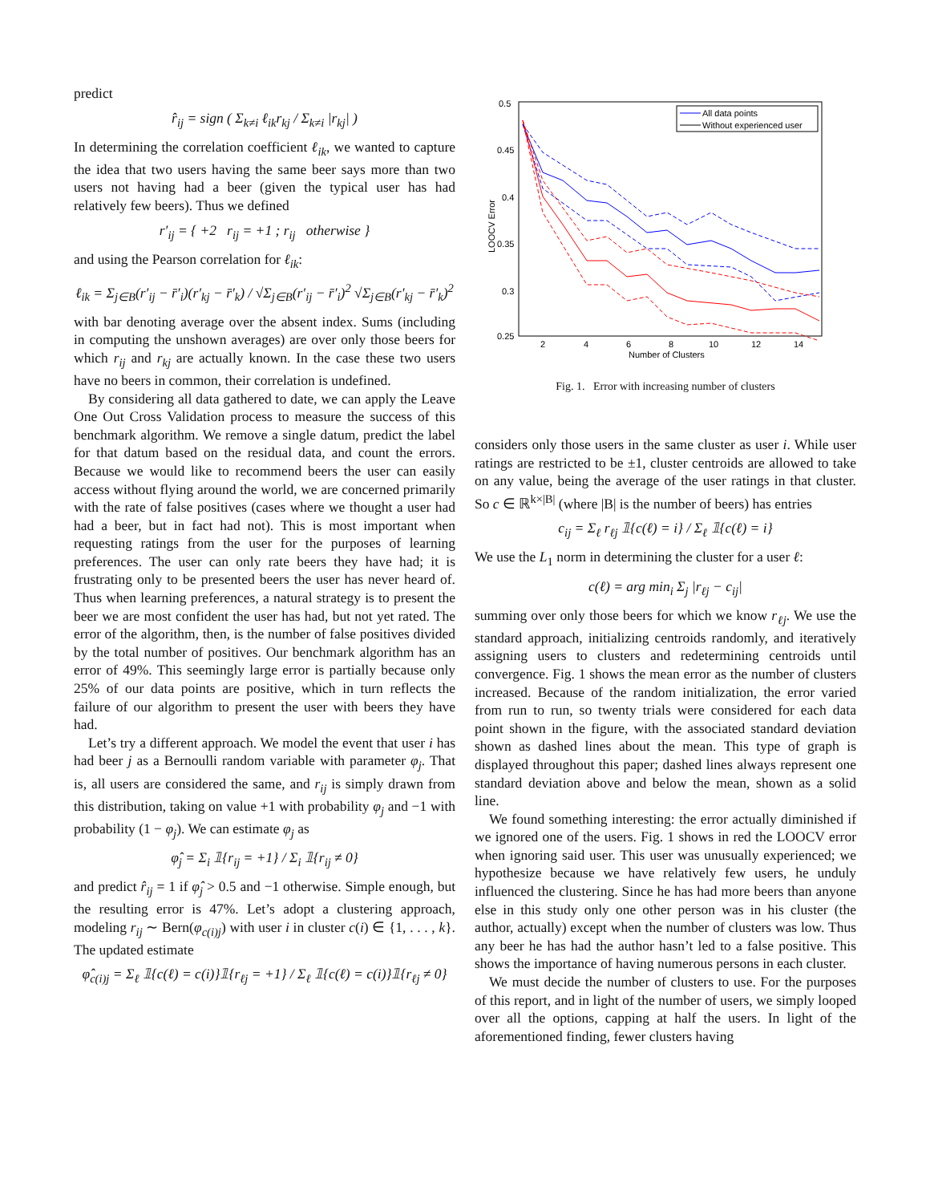predict
r̂<sub>ij</sub> = sign ( Σ<sub>k≠i</sub> ℓ<sub>ik</sub>r<sub>kj</sub> / Σ<sub>k≠i</sub> |r<sub>kj</sub>| )
In determining the correlation coefficient ℓ<sub>ik</sub>, we wanted to capture the idea that two users having the same beer says more than two users not having had a beer (given the typical user has had relatively few beers). Thus we defined
r′<sub>ij</sub> = { +2 r<sub>ij</sub> = +1 ; r<sub>ij</sub> otherwise }
and using the Pearson correlation for ℓ<sub>ik</sub>:
ℓ<sub>ik</sub> = Σ<sub>j∈B</sub>(r′<sub>ij</sub> − r̄′<sub>i</sub>)(r′<sub>kj</sub> − r̄′<sub>k</sub>) / √Σ<sub>j∈B</sub>(r′<sub>ij</sub> − r̄′<sub>i</sub>)<sup>2</sup> √Σ<sub>j∈B</sub>(r′<sub>kj</sub> − r̄′<sub>k</sub>)<sup>2</sup>
with bar denoting average over the absent index. Sums (including in computing the unshown averages) are over only those beers for which r<sub>ij</sub> and r<sub>kj</sub> are actually known. In the case these two users have no beers in common, their correlation is undefined.
By considering all data gathered to date, we can apply the Leave One Out Cross Validation process to measure the success of this benchmark algorithm. We remove a single datum, predict the label for that datum based on the residual data, and count the errors. Because we would like to recommend beers the user can easily access without flying around the world, we are concerned primarily with the rate of false positives (cases where we thought a user had had a beer, but in fact had not). This is most important when requesting ratings from the user for the purposes of learning preferences. The user can only rate beers they have had; it is frustrating only to be presented beers the user has never heard of. Thus when learning preferences, a natural strategy is to present the beer we are most confident the user has had, but not yet rated. The error of the algorithm, then, is the number of false positives divided by the total number of positives. Our benchmark algorithm has an error of 49%. This seemingly large error is partially because only 25% of our data points are positive, which in turn reflects the failure of our algorithm to present the user with beers they have had.
Let’s try a different approach. We model the event that user i has had beer j as a Bernoulli random variable with parameter φ<sub>j</sub>. That is, all users are considered the same, and r<sub>ij</sub> is simply drawn from this distribution, taking on value +1 with probability φ<sub>j</sub> and −1 with probability (1 − φ<sub>j</sub>). We can estimate φ<sub>j</sub> as
φ̂<sub>j</sub> = Σ<sub>i</sub> 𝟙{r<sub>ij</sub> = +1} / Σ<sub>i</sub> 𝟙{r<sub>ij</sub> ≠ 0}
and predict r̂<sub>ij</sub> = 1 if φ̂<sub>j</sub> > 0.5 and −1 otherwise. Simple enough, but the resulting error is 47%. Let’s adopt a clustering approach, modeling r<sub>ij</sub> ∼ Bern(φ<sub>c(i)j</sub>) with user i in cluster c(i) ∈ {1, . . . , k}. The updated estimate
φ̂<sub>c(i)j</sub> = Σ<sub>ℓ</sub> 𝟙{c(ℓ) = c(i)}𝟙{r<sub>ℓj</sub> = +1} / Σ<sub>ℓ</sub> 𝟙{c(ℓ) = c(i)}𝟙{r<sub>ℓj</sub> ≠ 0}
0.5
0.45
0.4
0.35
0.3
0.25
2
4
6
8
10
12
14
Number of Clusters
LOOCV Error
All data points
Without experienced user
Fig. 1. Error with increasing number of clusters
considers only those users in the same cluster as user i. While user ratings are restricted to be ±1, cluster centroids are allowed to take on any value, being the average of the user ratings in that cluster. So c ∈ ℝ<sup>k×|B|</sup> (where |B| is the number of beers) has entries
c<sub>ij</sub> = Σ<sub>ℓ</sub> r<sub>ℓj</sub> 𝟙{c(ℓ) = i} / Σ<sub>ℓ</sub> 𝟙{c(ℓ) = i}
We use the L<sub>1</sub> norm in determining the cluster for a user ℓ:
c(ℓ) = arg min<sub>i</sub> Σ<sub>j</sub> |r<sub>ℓj</sub> − c<sub>ij</sub>|
summing over only those beers for which we know r<sub>ℓj</sub>. We use the standard approach, initializing centroids randomly, and iteratively assigning users to clusters and redetermining centroids until convergence. Fig. 1 shows the mean error as the number of clusters increased. Because of the random initialization, the error varied from run to run, so twenty trials were considered for each data point shown in the figure, with the associated standard deviation shown as dashed lines about the mean. This type of graph is displayed throughout this paper; dashed lines always represent one standard deviation above and below the mean, shown as a solid line.
We found something interesting: the error actually diminished if we ignored one of the users. Fig. 1 shows in red the LOOCV error when ignoring said user. This user was unusually experienced; we hypothesize because we have relatively few users, he unduly influenced the clustering. Since he has had more beers than anyone else in this study only one other person was in his cluster (the author, actually) except when the number of clusters was low. Thus any beer he has had the author hasn’t led to a false positive. This shows the importance of having numerous persons in each cluster.
We must decide the number of clusters to use. For the purposes of this report, and in light of the number of users, we simply looped over all the options, capping at half the users. In light of the aforementioned finding, fewer clusters having